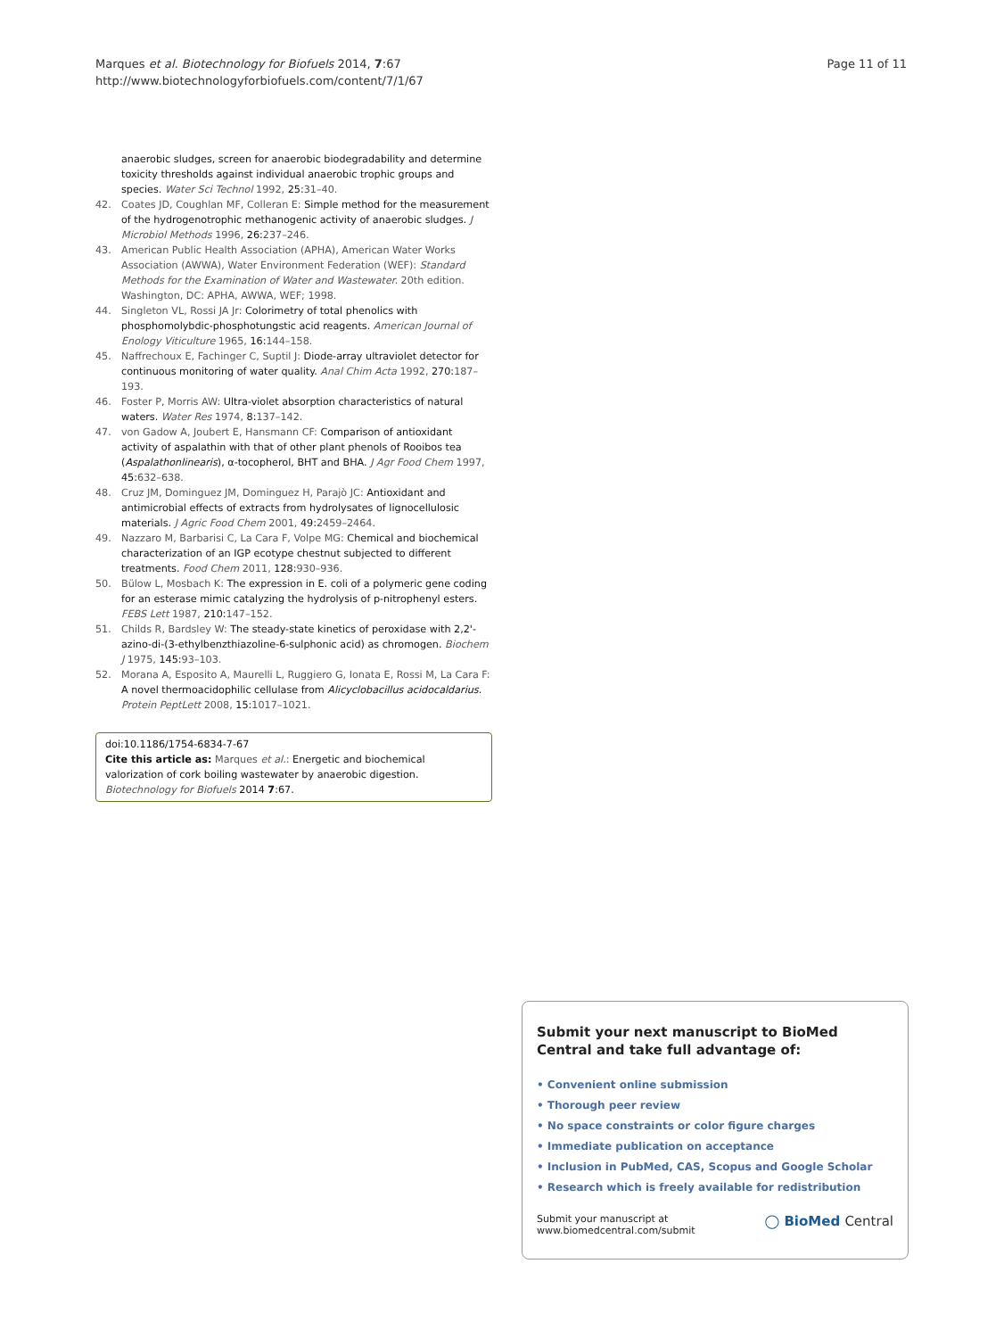Page 11 of 11 Marques et al. Biotechnology for Biofuels 2014, 7:67
http://www.biotechnologyforbiofuels.com/content/7/1/67
anaerobic sludges, screen for anaerobic biodegradability and determine toxicity thresholds against individual anaerobic trophic groups and species. Water Sci Technol 1992, 25: 31–40.
42. Coates JD, Coughlan MF, Colleran E: Simple method for the measurement of the hydrogenotrophic methanogenic activity of anaerobic sludges. J Microbiol Methods 1996, 26: 237–246.
43. American Public Health Association (APHA), American Water Works Association (AWWA), Water Environment Federation (WEF): Standard Methods for the Examination of Water and Wastewater. 20th edition. Washington, DC: APHA, AWWA, WEF; 1998.
44. Singleton VL, Rossi JA Jr: Colorimetry of total phenolics with phosphomolybdic-phosphotungstic acid reagents. American Journal of Enology Viticulture 1965, 16: 144–158.
45. Naffrechoux E, Fachinger C, Suptil J: Diode-array ultraviolet detector for continuous monitoring of water quality. Anal Chim Acta 1992, 270: 187–193.
46. Foster P, Morris AW: Ultra-violet absorption characteristics of natural waters. Water Res 1974, 8: 137–142.
47. von Gadow A, Joubert E, Hansmann CF: Comparison of antioxidant activity of aspalathin with that of other plant phenols of Rooibos tea (Aspalathonlinearis), α-tocopherol, BHT and BHA. J Agr Food Chem 1997, 45: 632–638.
48. Cruz JM, Dominguez JM, Dominguez H, Parajò JC: Antioxidant and antimicrobial effects of extracts from hydrolysates of lignocellulosic materials. J Agric Food Chem 2001, 49: 2459–2464.
49. Nazzaro M, Barbarisi C, La Cara F, Volpe MG: Chemical and biochemical characterization of an IGP ecotype chestnut subjected to different treatments. Food Chem 2011, 128: 930–936.
50. Bülow L, Mosbach K: The expression in E. coli of a polymeric gene coding for an esterase mimic catalyzing the hydrolysis of p-nitrophenyl esters. FEBS Lett 1987, 210: 147–152.
51. Childs R, Bardsley W: The steady-state kinetics of peroxidase with 2,2'-azino-di-(3-ethylbenzthiazoline-6-sulphonic acid) as chromogen. Biochem J 1975, 145: 93–103.
52. Morana A, Esposito A, Maurelli L, Ruggiero G, Ionata E, Rossi M, La Cara F: A novel thermoacidophilic cellulase from Alicyclobacillus acidocaldarius. Protein PeptLett 2008, 15: 1017–1021.
doi:10.1186/1754-6834-7-67
Cite this article as: Marques et al.: Energetic and biochemical valorization of cork boiling wastewater by anaerobic digestion. Biotechnology for Biofuels 2014 7:67.
Submit your next manuscript to BioMed Central and take full advantage of:
• Convenient online submission
• Thorough peer review
• No space constraints or color figure charges
• Immediate publication on acceptance
• Inclusion in PubMed, CAS, Scopus and Google Scholar
• Research which is freely available for redistribution
Submit your manuscript at
www.biomedcentral.com/submit ◯ BioMed Central